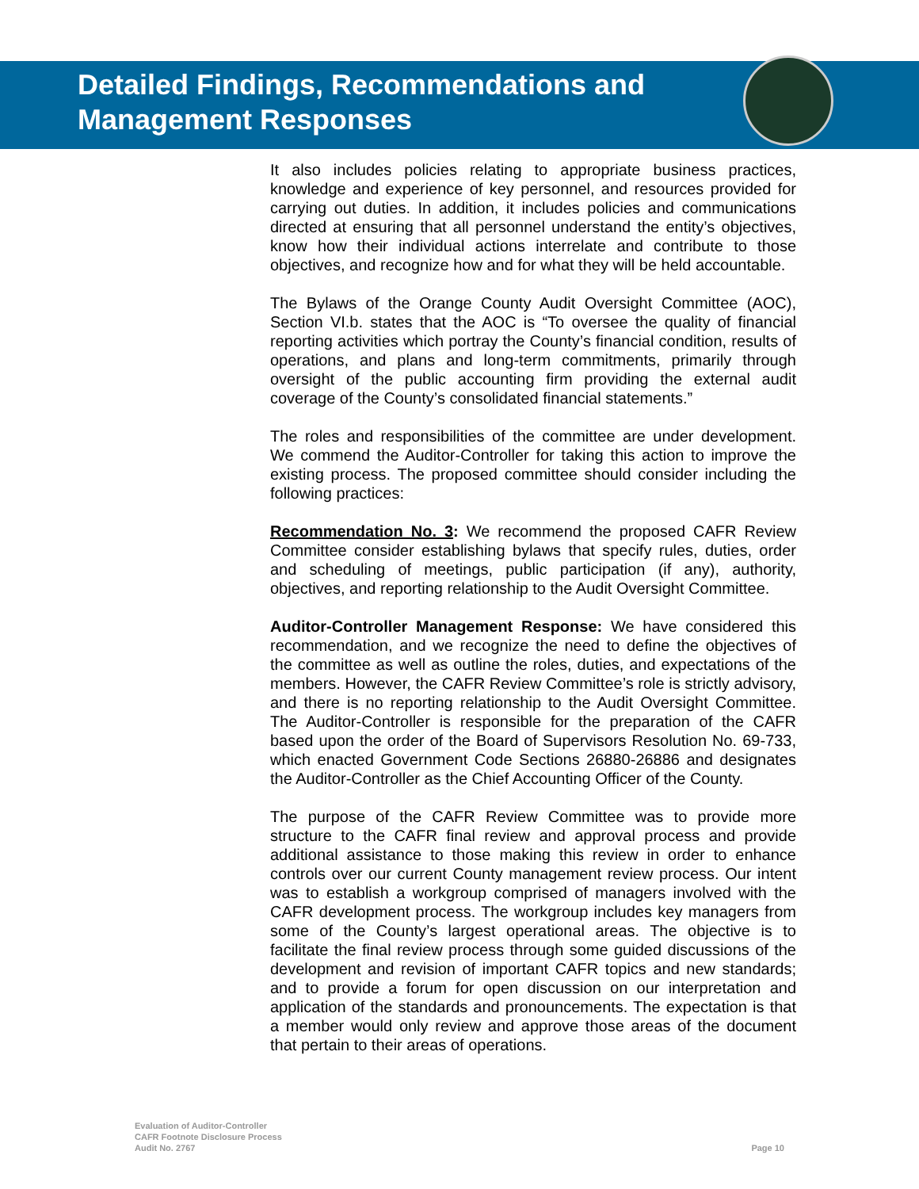Detailed Findings, Recommendations and
Management Responses
It also includes policies relating to appropriate business practices, knowledge and experience of key personnel, and resources provided for carrying out duties. In addition, it includes policies and communications directed at ensuring that all personnel understand the entity’s objectives, know how their individual actions interrelate and contribute to those objectives, and recognize how and for what they will be held accountable.
The Bylaws of the Orange County Audit Oversight Committee (AOC), Section VI.b. states that the AOC is “To oversee the quality of financial reporting activities which portray the County’s financial condition, results of operations, and plans and long-term commitments, primarily through oversight of the public accounting firm providing the external audit coverage of the County’s consolidated financial statements.”
The roles and responsibilities of the committee are under development. We commend the Auditor-Controller for taking this action to improve the existing process. The proposed committee should consider including the following practices:
Recommendation No. 3: We recommend the proposed CAFR Review Committee consider establishing bylaws that specify rules, duties, order and scheduling of meetings, public participation (if any), authority, objectives, and reporting relationship to the Audit Oversight Committee.
Auditor-Controller Management Response: We have considered this recommendation, and we recognize the need to define the objectives of the committee as well as outline the roles, duties, and expectations of the members. However, the CAFR Review Committee’s role is strictly advisory, and there is no reporting relationship to the Audit Oversight Committee. The Auditor-Controller is responsible for the preparation of the CAFR based upon the order of the Board of Supervisors Resolution No. 69-733, which enacted Government Code Sections 26880-26886 and designates the Auditor-Controller as the Chief Accounting Officer of the County.
The purpose of the CAFR Review Committee was to provide more structure to the CAFR final review and approval process and provide additional assistance to those making this review in order to enhance controls over our current County management review process. Our intent was to establish a workgroup comprised of managers involved with the CAFR development process. The workgroup includes key managers from some of the County’s largest operational areas. The objective is to facilitate the final review process through some guided discussions of the development and revision of important CAFR topics and new standards; and to provide a forum for open discussion on our interpretation and application of the standards and pronouncements. The expectation is that a member would only review and approve those areas of the document that pertain to their areas of operations.
Evaluation of Auditor-Controller
CAFR Footnote Disclosure Process
Audit No. 2767
Page 10